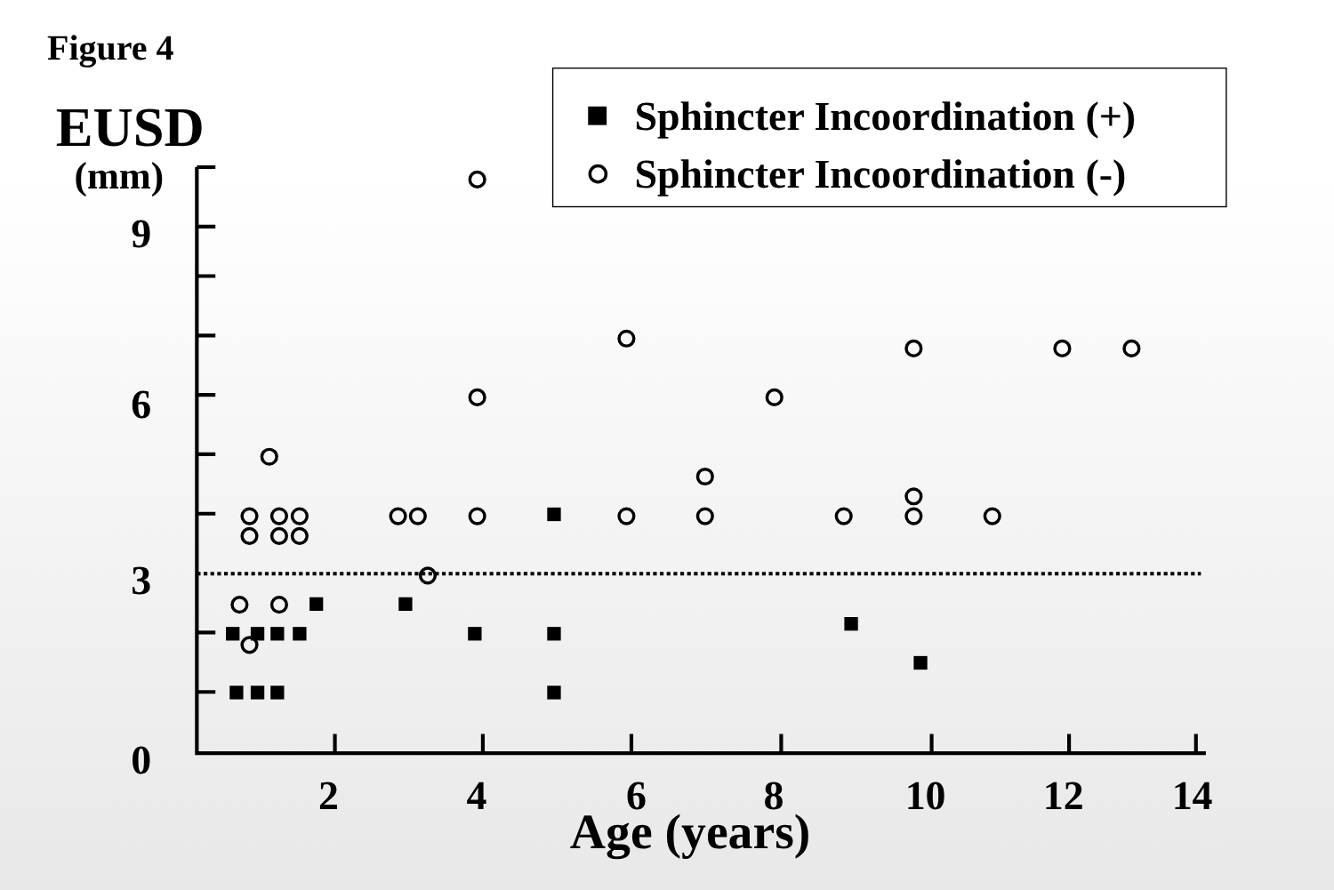Figure 4
EUSD
(mm)
Sphincter Incoordination (+)
Sphincter Incoordination (-)
9
6
3
0
2
4
6
8
10
12
14
Age (years)